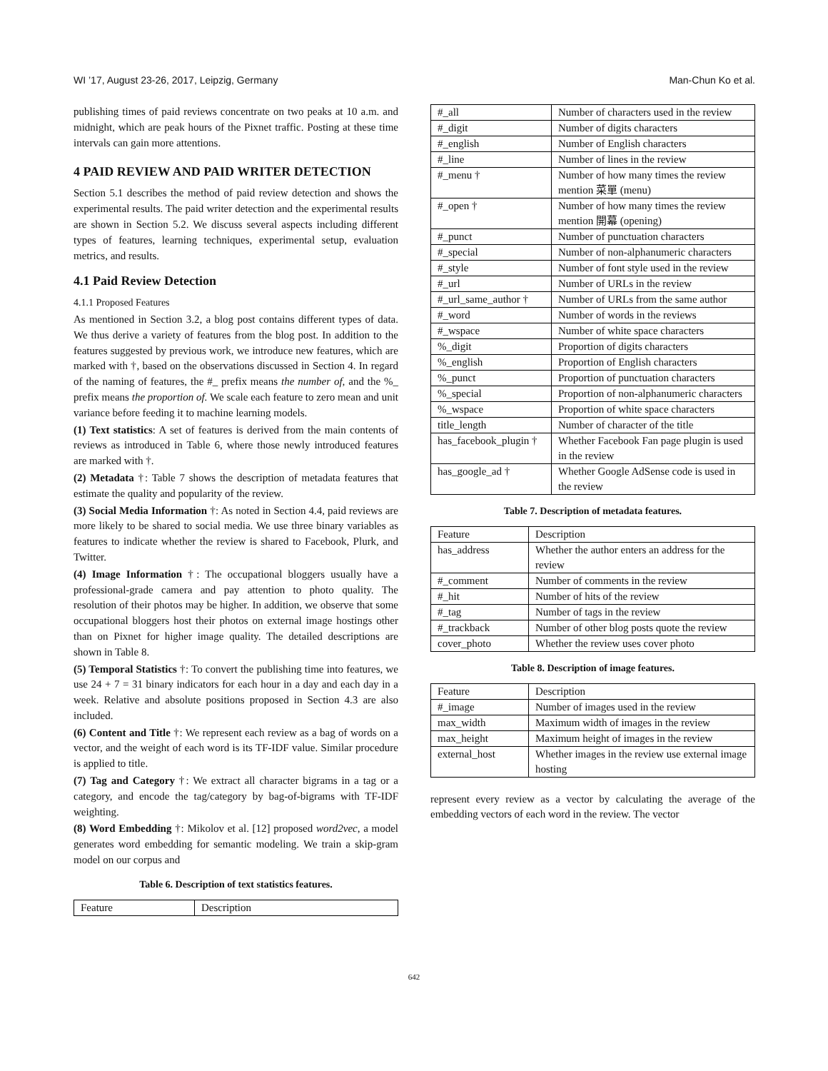WI ’17, August 23-26, 2017, Leipzig, Germany Man-Chun Ko et al.
publishing times of paid reviews concentrate on two peaks at 10 a.m. and midnight, which are peak hours of the Pixnet traffic. Posting at these time intervals can gain more attentions.
4 PAID REVIEW AND PAID WRITER DETECTION
Section 5.1 describes the method of paid review detection and shows the experimental results. The paid writer detection and the experimental results are shown in Section 5.2. We discuss several aspects including different types of features, learning techniques, experimental setup, evaluation metrics, and results.
4.1 Paid Review Detection
4.1.1 Proposed Features
As mentioned in Section 3.2, a blog post contains different types of data. We thus derive a variety of features from the blog post. In addition to the features suggested by previous work, we introduce new features, which are marked with †, based on the observations discussed in Section 4. In regard of the naming of features, the #_ prefix means the number of, and the %_ prefix means the proportion of. We scale each feature to zero mean and unit variance before feeding it to machine learning models.
(1) Text statistics: A set of features is derived from the main contents of reviews as introduced in Table 6, where those newly introduced features are marked with †.
(2) Metadata †: Table 7 shows the description of metadata features that estimate the quality and popularity of the review.
(3) Social Media Information †: As noted in Section 4.4, paid reviews are more likely to be shared to social media. We use three binary variables as features to indicate whether the review is shared to Facebook, Plurk, and Twitter.
(4) Image Information †: The occupational bloggers usually have a professional-grade camera and pay attention to photo quality. The resolution of their photos may be higher. In addition, we observe that some occupational bloggers host their photos on external image hostings other than on Pixnet for higher image quality. The detailed descriptions are shown in Table 8.
(5) Temporal Statistics †: To convert the publishing time into features, we use 24 + 7 = 31 binary indicators for each hour in a day and each day in a week. Relative and absolute positions proposed in Section 4.3 are also included.
(6) Content and Title †: We represent each review as a bag of words on a vector, and the weight of each word is its TF-IDF value. Similar procedure is applied to title.
(7) Tag and Category †: We extract all character bigrams in a tag or a category, and encode the tag/category by bag-of-bigrams with TF-IDF weighting.
(8) Word Embedding †: Mikolov et al. [12] proposed word2vec, a model generates word embedding for semantic modeling. We train a skip-gram model on our corpus and
Table 6. Description of text statistics features.
| Feature | Description |
| --- | --- |
| #_all | Number of characters used in the review |
| #_digit | Number of digits characters |
| #_english | Number of English characters |
| #_line | Number of lines in the review |
| #_menu † | Number of how many times the review mention 菜單 (menu) |
| #_open † | Number of how many times the review mention 開幕 (opening) |
| #_punct | Number of punctuation characters |
| #_special | Number of non-alphanumeric characters |
| #_style | Number of font style used in the review |
| #_url | Number of URLs in the review |
| #_url_same_author † | Number of URLs from the same author |
| #_word | Number of words in the reviews |
| #_wspace | Number of white space characters |
| %_digit | Proportion of digits characters |
| %_english | Proportion of English characters |
| %_punct | Proportion of punctuation characters |
| %_special | Proportion of non-alphanumeric characters |
| %_wspace | Proportion of white space characters |
| title_length | Number of character of the title |
| has_facebook_plugin † | Whether Facebook Fan page plugin is used in the review |
| has_google_ad † | Whether Google AdSense code is used in the review |
Table 7. Description of metadata features.
| Feature | Description |
| --- | --- |
| has_address | Whether the author enters an address for the review |
| #_comment | Number of comments in the review |
| #_hit | Number of hits of the review |
| #_tag | Number of tags in the review |
| #_trackback | Number of other blog posts quote the review |
| cover_photo | Whether the review uses cover photo |
Table 8. Description of image features.
| Feature | Description |
| --- | --- |
| #_image | Number of images used in the review |
| max_width | Maximum width of images in the review |
| max_height | Maximum height of images in the review |
| external_host | Whether images in the review use external image hosting |
represent every review as a vector by calculating the average of the embedding vectors of each word in the review. The vector
642